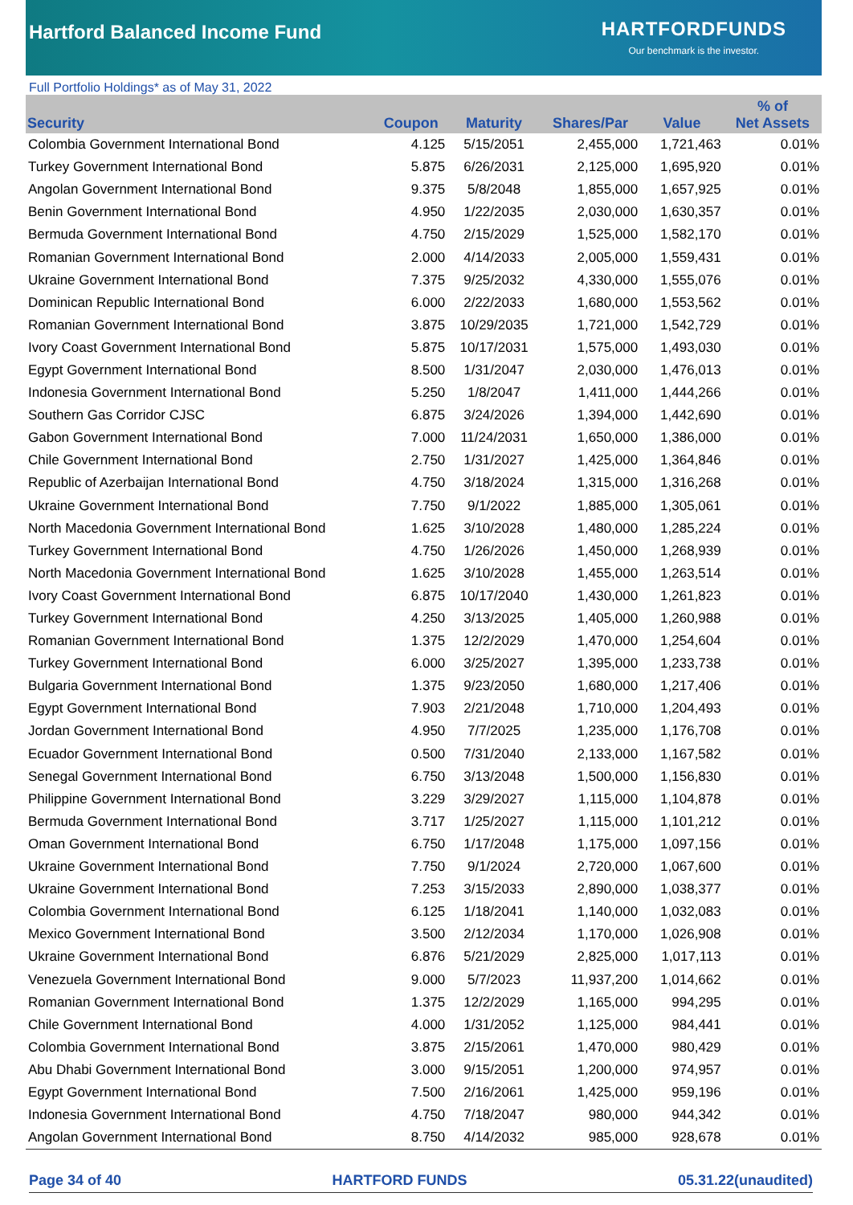Hartford Balanced Income Fund
HARTFORDFUNDS
Our benchmark is the investor.
Full Portfolio Holdings* as of May 31, 2022
| Security | Coupon | Maturity | Shares/Par | Value | % of Net Assets |
| --- | --- | --- | --- | --- | --- |
| Colombia Government International Bond | 4.125 | 5/15/2051 | 2,455,000 | 1,721,463 | 0.01% |
| Turkey Government International Bond | 5.875 | 6/26/2031 | 2,125,000 | 1,695,920 | 0.01% |
| Angolan Government International Bond | 9.375 | 5/8/2048 | 1,855,000 | 1,657,925 | 0.01% |
| Benin Government International Bond | 4.950 | 1/22/2035 | 2,030,000 | 1,630,357 | 0.01% |
| Bermuda Government International Bond | 4.750 | 2/15/2029 | 1,525,000 | 1,582,170 | 0.01% |
| Romanian Government International Bond | 2.000 | 4/14/2033 | 2,005,000 | 1,559,431 | 0.01% |
| Ukraine Government International Bond | 7.375 | 9/25/2032 | 4,330,000 | 1,555,076 | 0.01% |
| Dominican Republic International Bond | 6.000 | 2/22/2033 | 1,680,000 | 1,553,562 | 0.01% |
| Romanian Government International Bond | 3.875 | 10/29/2035 | 1,721,000 | 1,542,729 | 0.01% |
| Ivory Coast Government International Bond | 5.875 | 10/17/2031 | 1,575,000 | 1,493,030 | 0.01% |
| Egypt Government International Bond | 8.500 | 1/31/2047 | 2,030,000 | 1,476,013 | 0.01% |
| Indonesia Government International Bond | 5.250 | 1/8/2047 | 1,411,000 | 1,444,266 | 0.01% |
| Southern Gas Corridor CJSC | 6.875 | 3/24/2026 | 1,394,000 | 1,442,690 | 0.01% |
| Gabon Government International Bond | 7.000 | 11/24/2031 | 1,650,000 | 1,386,000 | 0.01% |
| Chile Government International Bond | 2.750 | 1/31/2027 | 1,425,000 | 1,364,846 | 0.01% |
| Republic of Azerbaijan International Bond | 4.750 | 3/18/2024 | 1,315,000 | 1,316,268 | 0.01% |
| Ukraine Government International Bond | 7.750 | 9/1/2022 | 1,885,000 | 1,305,061 | 0.01% |
| North Macedonia Government International Bond | 1.625 | 3/10/2028 | 1,480,000 | 1,285,224 | 0.01% |
| Turkey Government International Bond | 4.750 | 1/26/2026 | 1,450,000 | 1,268,939 | 0.01% |
| North Macedonia Government International Bond | 1.625 | 3/10/2028 | 1,455,000 | 1,263,514 | 0.01% |
| Ivory Coast Government International Bond | 6.875 | 10/17/2040 | 1,430,000 | 1,261,823 | 0.01% |
| Turkey Government International Bond | 4.250 | 3/13/2025 | 1,405,000 | 1,260,988 | 0.01% |
| Romanian Government International Bond | 1.375 | 12/2/2029 | 1,470,000 | 1,254,604 | 0.01% |
| Turkey Government International Bond | 6.000 | 3/25/2027 | 1,395,000 | 1,233,738 | 0.01% |
| Bulgaria Government International Bond | 1.375 | 9/23/2050 | 1,680,000 | 1,217,406 | 0.01% |
| Egypt Government International Bond | 7.903 | 2/21/2048 | 1,710,000 | 1,204,493 | 0.01% |
| Jordan Government International Bond | 4.950 | 7/7/2025 | 1,235,000 | 1,176,708 | 0.01% |
| Ecuador Government International Bond | 0.500 | 7/31/2040 | 2,133,000 | 1,167,582 | 0.01% |
| Senegal Government International Bond | 6.750 | 3/13/2048 | 1,500,000 | 1,156,830 | 0.01% |
| Philippine Government International Bond | 3.229 | 3/29/2027 | 1,115,000 | 1,104,878 | 0.01% |
| Bermuda Government International Bond | 3.717 | 1/25/2027 | 1,115,000 | 1,101,212 | 0.01% |
| Oman Government International Bond | 6.750 | 1/17/2048 | 1,175,000 | 1,097,156 | 0.01% |
| Ukraine Government International Bond | 7.750 | 9/1/2024 | 2,720,000 | 1,067,600 | 0.01% |
| Ukraine Government International Bond | 7.253 | 3/15/2033 | 2,890,000 | 1,038,377 | 0.01% |
| Colombia Government International Bond | 6.125 | 1/18/2041 | 1,140,000 | 1,032,083 | 0.01% |
| Mexico Government International Bond | 3.500 | 2/12/2034 | 1,170,000 | 1,026,908 | 0.01% |
| Ukraine Government International Bond | 6.876 | 5/21/2029 | 2,825,000 | 1,017,113 | 0.01% |
| Venezuela Government International Bond | 9.000 | 5/7/2023 | 11,937,200 | 1,014,662 | 0.01% |
| Romanian Government International Bond | 1.375 | 12/2/2029 | 1,165,000 | 994,295 | 0.01% |
| Chile Government International Bond | 4.000 | 1/31/2052 | 1,125,000 | 984,441 | 0.01% |
| Colombia Government International Bond | 3.875 | 2/15/2061 | 1,470,000 | 980,429 | 0.01% |
| Abu Dhabi Government International Bond | 3.000 | 9/15/2051 | 1,200,000 | 974,957 | 0.01% |
| Egypt Government International Bond | 7.500 | 2/16/2061 | 1,425,000 | 959,196 | 0.01% |
| Indonesia Government International Bond | 4.750 | 7/18/2047 | 980,000 | 944,342 | 0.01% |
| Angolan Government International Bond | 8.750 | 4/14/2032 | 985,000 | 928,678 | 0.01% |
Page 34 of 40 HARTFORD FUNDS 05.31.22(unaudited)